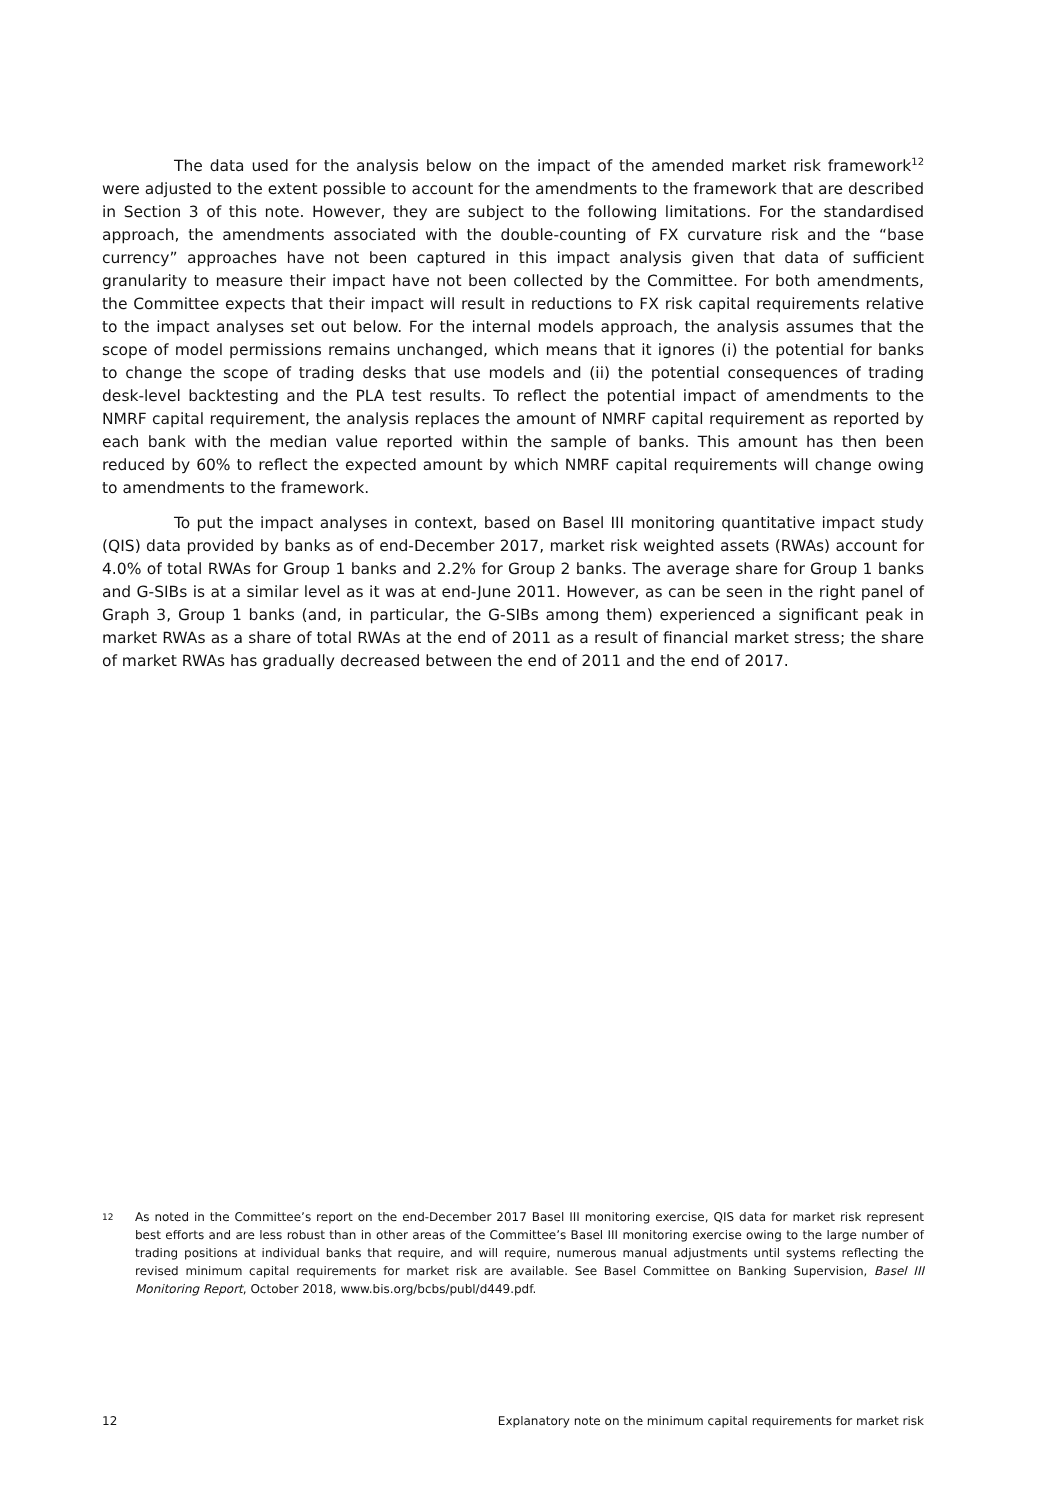The data used for the analysis below on the impact of the amended market risk framework<sup>12</sup> were adjusted to the extent possible to account for the amendments to the framework that are described in Section 3 of this note. However, they are subject to the following limitations. For the standardised approach, the amendments associated with the double-counting of FX curvature risk and the “base currency” approaches have not been captured in this impact analysis given that data of sufficient granularity to measure their impact have not been collected by the Committee. For both amendments, the Committee expects that their impact will result in reductions to FX risk capital requirements relative to the impact analyses set out below. For the internal models approach, the analysis assumes that the scope of model permissions remains unchanged, which means that it ignores (i) the potential for banks to change the scope of trading desks that use models and (ii) the potential consequences of trading desk-level backtesting and the PLA test results. To reflect the potential impact of amendments to the NMRF capital requirement, the analysis replaces the amount of NMRF capital requirement as reported by each bank with the median value reported within the sample of banks. This amount has then been reduced by 60% to reflect the expected amount by which NMRF capital requirements will change owing to amendments to the framework.
To put the impact analyses in context, based on Basel III monitoring quantitative impact study (QIS) data provided by banks as of end-December 2017, market risk weighted assets (RWAs) account for 4.0% of total RWAs for Group 1 banks and 2.2% for Group 2 banks. The average share for Group 1 banks and G-SIBs is at a similar level as it was at end-June 2011. However, as can be seen in the right panel of Graph 3, Group 1 banks (and, in particular, the G-SIBs among them) experienced a significant peak in market RWAs as a share of total RWAs at the end of 2011 as a result of financial market stress; the share of market RWAs has gradually decreased between the end of 2011 and the end of 2017.
<sup>12</sup> As noted in the Committee’s report on the end-December 2017 Basel III monitoring exercise, QIS data for market risk represent best efforts and are less robust than in other areas of the Committee’s Basel III monitoring exercise owing to the large number of trading positions at individual banks that require, and will require, numerous manual adjustments until systems reflecting the revised minimum capital requirements for market risk are available. See Basel Committee on Banking Supervision, Basel III Monitoring Report, October 2018, www.bis.org/bcbs/publ/d449.pdf.
12 Explanatory note on the minimum capital requirements for market risk